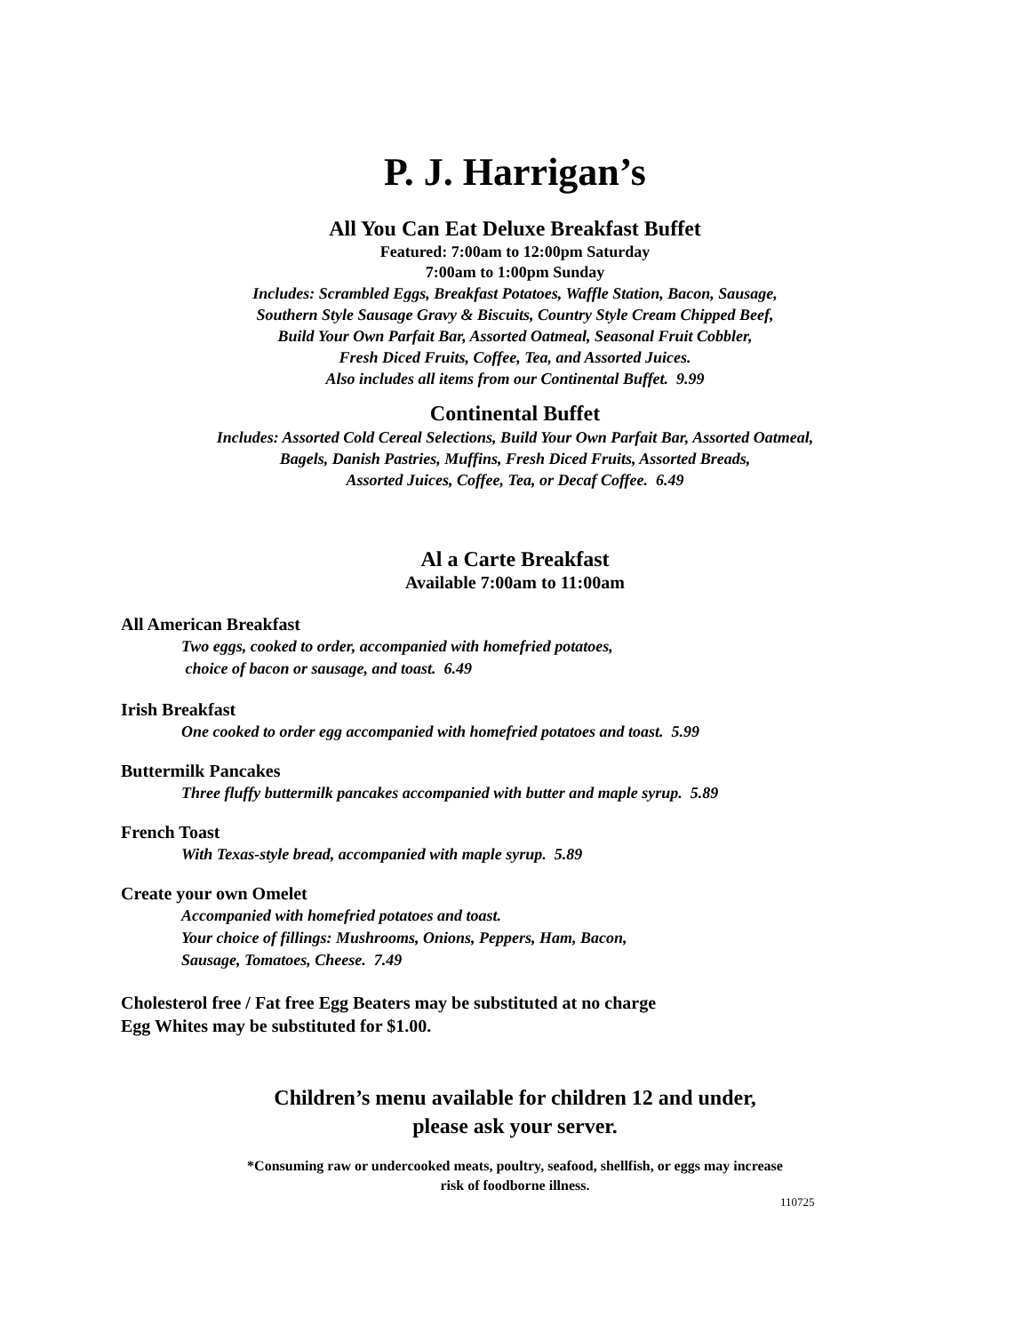P. J. Harrigan’s
All You Can Eat Deluxe Breakfast Buffet
Featured: 7:00am to 12:00pm Saturday
7:00am to 1:00pm Sunday
Includes: Scrambled Eggs, Breakfast Potatoes, Waffle Station, Bacon, Sausage,
Southern Style Sausage Gravy & Biscuits, Country Style Cream Chipped Beef,
Build Your Own Parfait Bar, Assorted Oatmeal, Seasonal Fruit Cobbler,
Fresh Diced Fruits, Coffee, Tea, and Assorted Juices.
Also includes all items from our Continental Buffet. 9.99
Continental Buffet
Includes: Assorted Cold Cereal Selections, Build Your Own Parfait Bar, Assorted Oatmeal,
Bagels, Danish Pastries, Muffins, Fresh Diced Fruits, Assorted Breads,
Assorted Juices, Coffee, Tea, or Decaf Coffee. 6.49
Al a Carte Breakfast
Available 7:00am to 11:00am
All American Breakfast
Two eggs, cooked to order, accompanied with homefried potatoes,
choice of bacon or sausage, and toast. 6.49
Irish Breakfast
One cooked to order egg accompanied with homefried potatoes and toast. 5.99
Buttermilk Pancakes
Three fluffy buttermilk pancakes accompanied with butter and maple syrup. 5.89
French Toast
With Texas-style bread, accompanied with maple syrup. 5.89
Create your own Omelet
Accompanied with homefried potatoes and toast.
Your choice of fillings: Mushrooms, Onions, Peppers, Ham, Bacon,
Sausage, Tomatoes, Cheese. 7.49
Cholesterol free / Fat free Egg Beaters may be substituted at no charge
Egg Whites may be substituted for $1.00.
Children’s menu available for children 12 and under,
please ask your server.
*Consuming raw or undercooked meats, poultry, seafood, shellfish, or eggs may increase
risk of foodborne illness.
110725